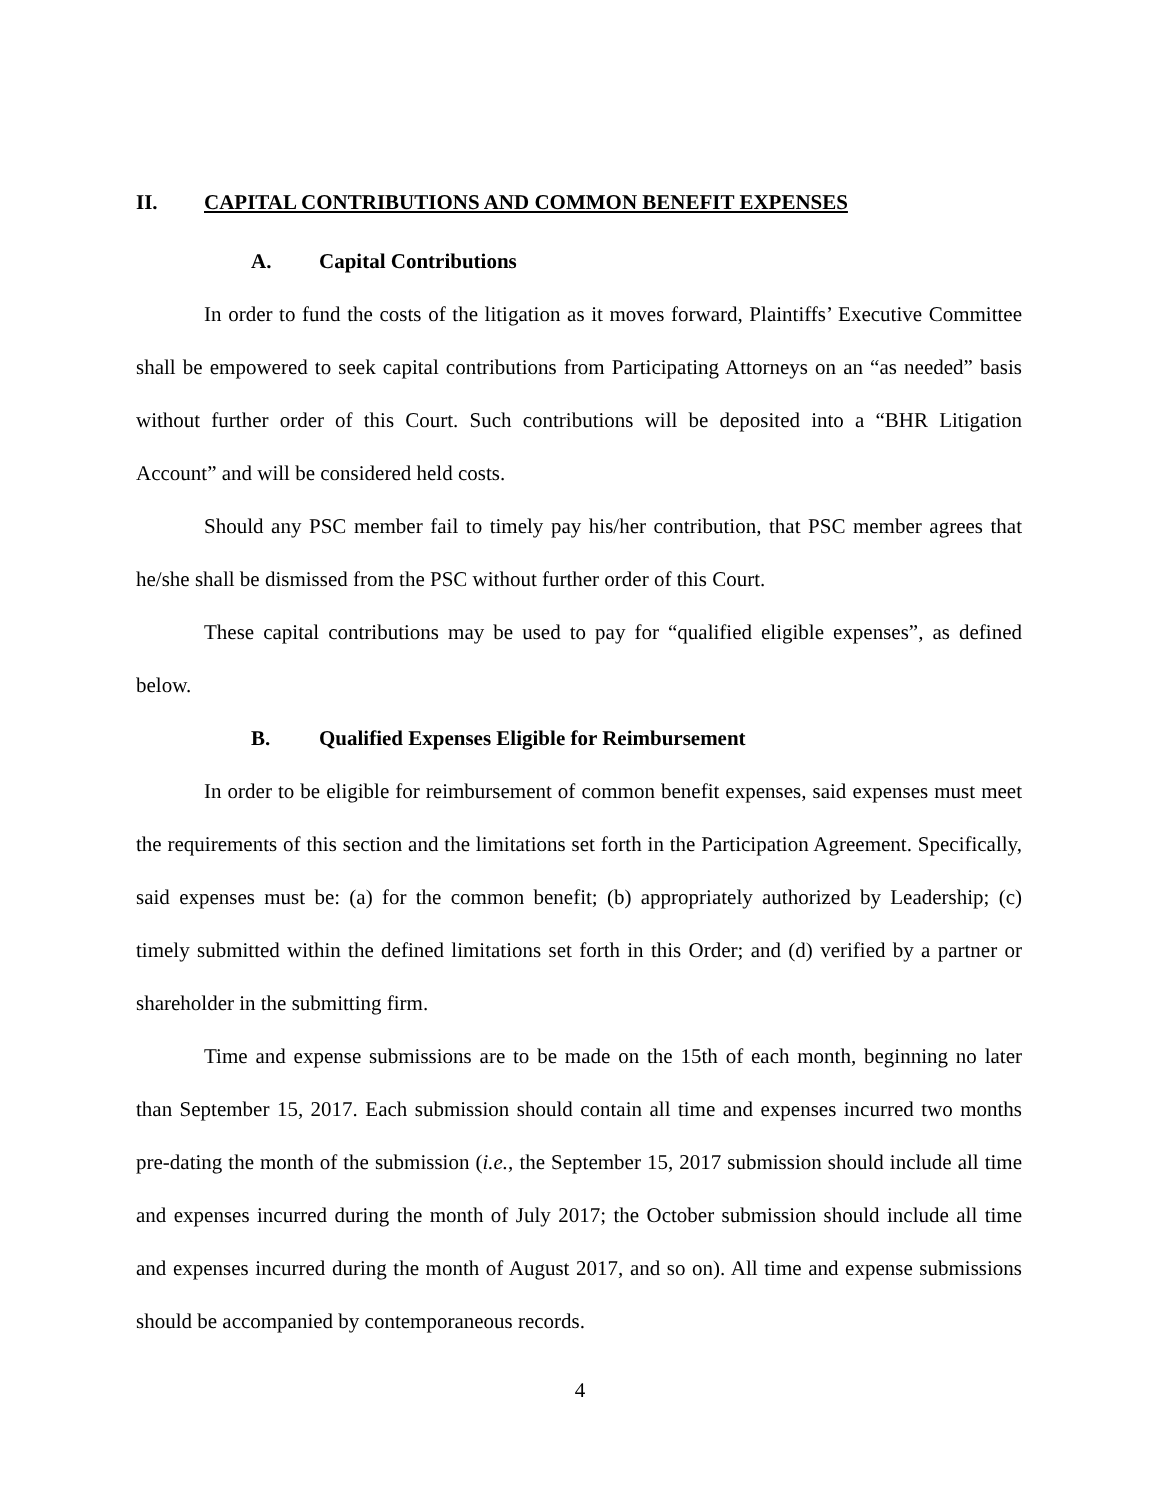II. CAPITAL CONTRIBUTIONS AND COMMON BENEFIT EXPENSES
A. Capital Contributions
In order to fund the costs of the litigation as it moves forward, Plaintiffs’ Executive Committee shall be empowered to seek capital contributions from Participating Attorneys on an “as needed” basis without further order of this Court. Such contributions will be deposited into a “BHR Litigation Account” and will be considered held costs.
Should any PSC member fail to timely pay his/her contribution, that PSC member agrees that he/she shall be dismissed from the PSC without further order of this Court.
These capital contributions may be used to pay for “qualified eligible expenses”, as defined below.
B. Qualified Expenses Eligible for Reimbursement
In order to be eligible for reimbursement of common benefit expenses, said expenses must meet the requirements of this section and the limitations set forth in the Participation Agreement. Specifically, said expenses must be: (a) for the common benefit; (b) appropriately authorized by Leadership; (c) timely submitted within the defined limitations set forth in this Order; and (d) verified by a partner or shareholder in the submitting firm.
Time and expense submissions are to be made on the 15th of each month, beginning no later than September 15, 2017. Each submission should contain all time and expenses incurred two months pre-dating the month of the submission (i.e., the September 15, 2017 submission should include all time and expenses incurred during the month of July 2017; the October submission should include all time and expenses incurred during the month of August 2017, and so on). All time and expense submissions should be accompanied by contemporaneous records.
4